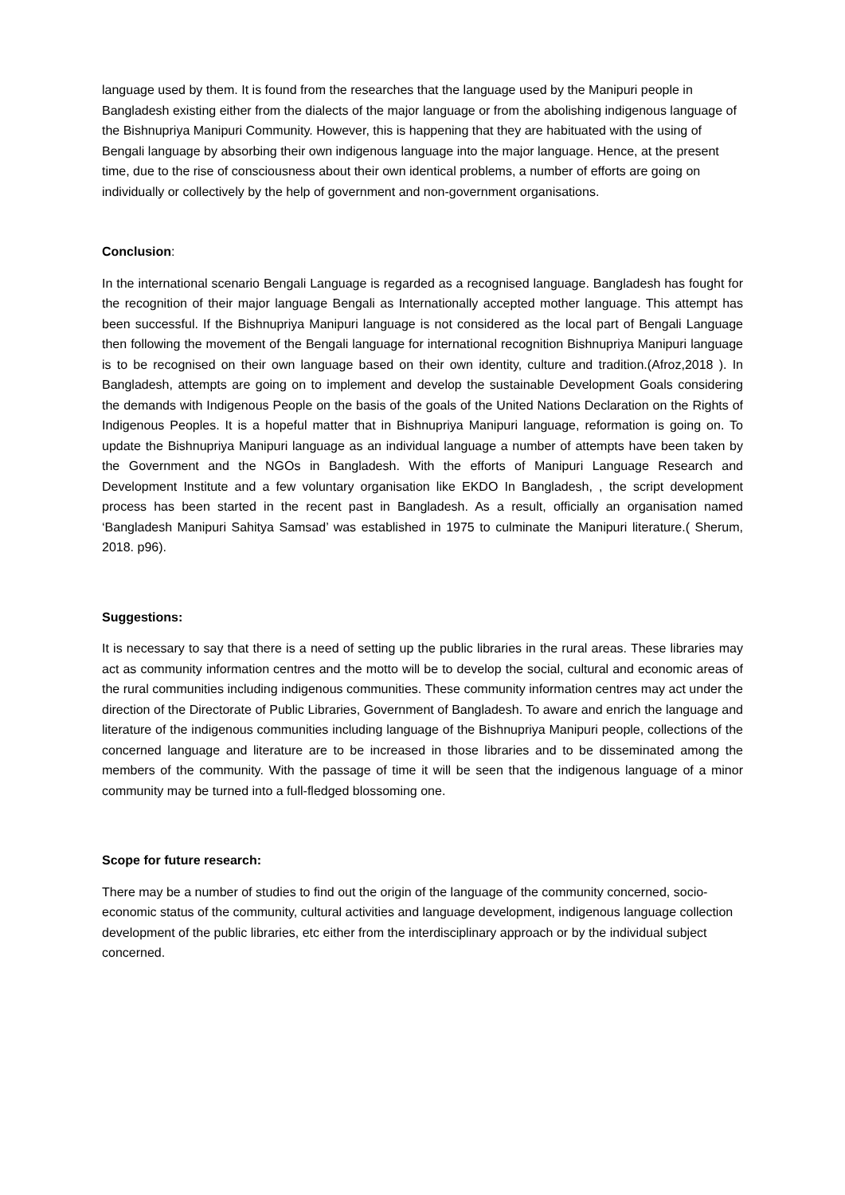language used by them. It is found from the researches that the language used by the Manipuri people in Bangladesh existing either from the dialects of the major language or from the abolishing indigenous language of the Bishnupriya Manipuri Community. However, this is happening that they are habituated with the using of Bengali language by absorbing their own indigenous language into the major language. Hence, at the present time, due to the rise of consciousness about their own identical problems, a number of efforts are going on individually or collectively by the help of government and non-government organisations.
Conclusion:
In the international scenario Bengali Language is regarded as a recognised language. Bangladesh has fought for the recognition of their major language Bengali as Internationally accepted mother language. This attempt has been successful. If the Bishnupriya Manipuri language is not considered as the local part of Bengali Language then following the movement of the Bengali language for international recognition Bishnupriya Manipuri language is to be recognised on their own language based on their own identity, culture and tradition.(Afroz,2018 ). In Bangladesh, attempts are going on to implement and develop the sustainable Development Goals considering the demands with Indigenous People on the basis of the goals of the United Nations Declaration on the Rights of Indigenous Peoples. It is a hopeful matter that in Bishnupriya Manipuri language, reformation is going on. To update the Bishnupriya Manipuri language as an individual language a number of attempts have been taken by the Government and the NGOs in Bangladesh. With the efforts of Manipuri Language Research and Development Institute and a few voluntary organisation like EKDO In Bangladesh, , the script development process has been started in the recent past in Bangladesh. As a result, officially an organisation named ‘Bangladesh Manipuri Sahitya Samsad’ was established in 1975 to culminate the Manipuri literature.( Sherum, 2018. p96).
Suggestions:
It is necessary to say that there is a need of setting up the public libraries in the rural areas. These libraries may act as community information centres and the motto will be to develop the social, cultural and economic areas of the rural communities including indigenous communities. These community information centres may act under the direction of the Directorate of Public Libraries, Government of Bangladesh. To aware and enrich the language and literature of the indigenous communities including language of the Bishnupriya Manipuri people, collections of the concerned language and literature are to be increased in those libraries and to be disseminated among the members of the community. With the passage of time it will be seen that the indigenous language of a minor community may be turned into a full-fledged blossoming one.
Scope for future research:
There may be a number of studies to find out the origin of the language of the community concerned, socio-economic status of the community, cultural activities and language development, indigenous language collection development of the public libraries, etc either from the interdisciplinary approach or by the individual subject concerned.